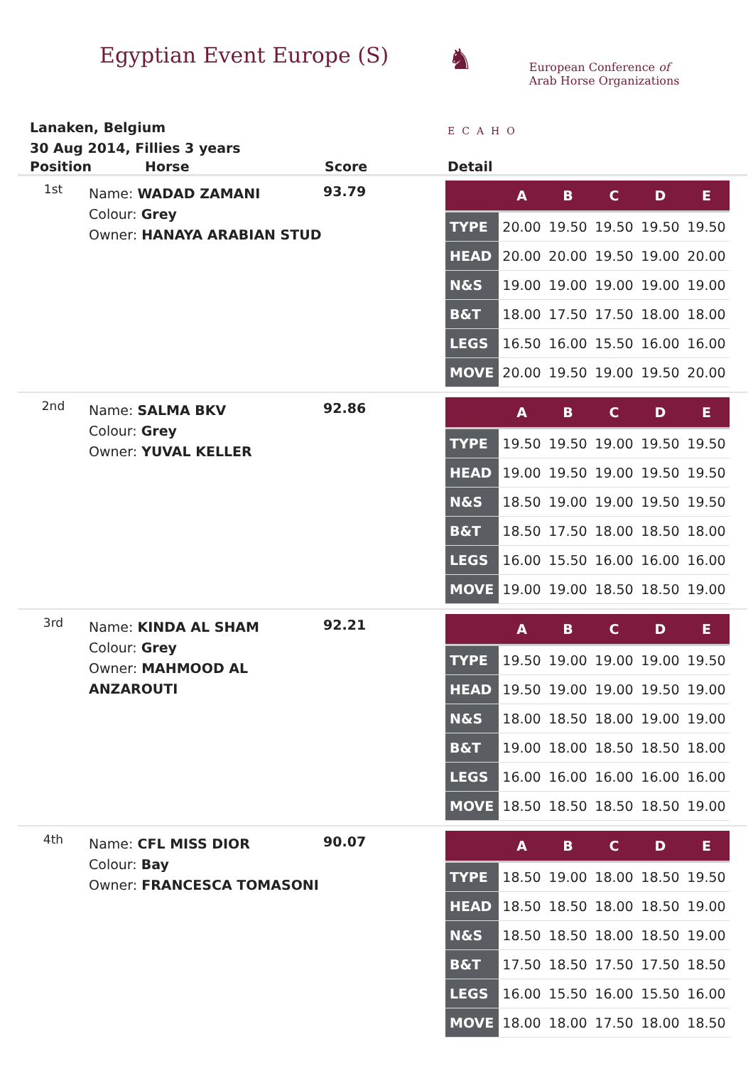Egyptian Event Europe (S)
♞
ECAHO
European Conference of
Arab Horse Organizations
Lanaken, Belgium
30 Aug 2014, Fillies 3 years
Position Horse Score Detail
1st
Name: WADAD ZAMANI
Colour: Grey
Owner: HANAYA ARABIAN STUD
93.79
| | A | B | C | D | E |
| --- | --- | --- | --- | --- | --- |
| TYPE | 20.00 | 19.50 | 19.50 | 19.50 | 19.50 |
| HEAD | 20.00 | 20.00 | 19.50 | 19.00 | 20.00 |
| N&S | 19.00 | 19.00 | 19.00 | 19.00 | 19.00 |
| B&T | 18.00 | 17.50 | 17.50 | 18.00 | 18.00 |
| LEGS | 16.50 | 16.00 | 15.50 | 16.00 | 16.00 |
| MOVE | 20.00 | 19.50 | 19.00 | 19.50 | 20.00 |
2nd
Name: SALMA BKV
Colour: Grey
Owner: YUVAL KELLER
92.86
| | A | B | C | D | E |
| --- | --- | --- | --- | --- | --- |
| TYPE | 19.50 | 19.50 | 19.00 | 19.50 | 19.50 |
| HEAD | 19.00 | 19.50 | 19.00 | 19.50 | 19.50 |
| N&S | 18.50 | 19.00 | 19.00 | 19.50 | 19.50 |
| B&T | 18.50 | 17.50 | 18.00 | 18.50 | 18.00 |
| LEGS | 16.00 | 15.50 | 16.00 | 16.00 | 16.00 |
| MOVE | 19.00 | 19.00 | 18.50 | 18.50 | 19.00 |
3rd
Name: KINDA AL SHAM
Colour: Grey
Owner: MAHMOOD AL ANZAROUTI
92.21
| | A | B | C | D | E |
| --- | --- | --- | --- | --- | --- |
| TYPE | 19.50 | 19.00 | 19.00 | 19.00 | 19.50 |
| HEAD | 19.50 | 19.00 | 19.00 | 19.50 | 19.00 |
| N&S | 18.00 | 18.50 | 18.00 | 19.00 | 19.00 |
| B&T | 19.00 | 18.00 | 18.50 | 18.50 | 18.00 |
| LEGS | 16.00 | 16.00 | 16.00 | 16.00 | 16.00 |
| MOVE | 18.50 | 18.50 | 18.50 | 18.50 | 19.00 |
4th
Name: CFL MISS DIOR
Colour: Bay
Owner: FRANCESCA TOMASONI
90.07
| | A | B | C | D | E |
| --- | --- | --- | --- | --- | --- |
| TYPE | 18.50 | 19.00 | 18.00 | 18.50 | 19.50 |
| HEAD | 18.50 | 18.50 | 18.00 | 18.50 | 19.00 |
| N&S | 18.50 | 18.50 | 18.00 | 18.50 | 19.00 |
| B&T | 17.50 | 18.50 | 17.50 | 17.50 | 18.50 |
| LEGS | 16.00 | 15.50 | 16.00 | 15.50 | 16.00 |
| MOVE | 18.00 | 18.00 | 17.50 | 18.00 | 18.50 |